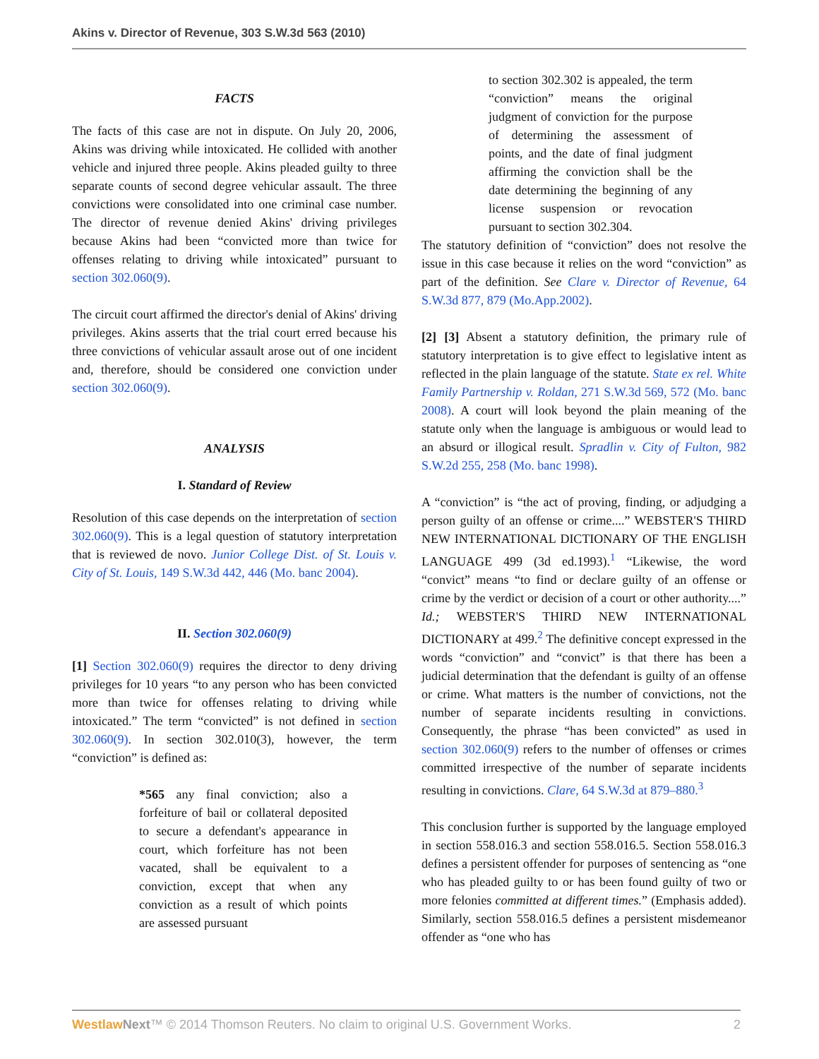Akins v. Director of Revenue, 303 S.W.3d 563 (2010)
FACTS
The facts of this case are not in dispute. On July 20, 2006, Akins was driving while intoxicated. He collided with another vehicle and injured three people. Akins pleaded guilty to three separate counts of second degree vehicular assault. The three convictions were consolidated into one criminal case number. The director of revenue denied Akins' driving privileges because Akins had been “convicted more than twice for offenses relating to driving while intoxicated” pursuant to section 302.060(9).
The circuit court affirmed the director's denial of Akins' driving privileges. Akins asserts that the trial court erred because his three convictions of vehicular assault arose out of one incident and, therefore, should be considered one conviction under section 302.060(9).
ANALYSIS
I. Standard of Review
Resolution of this case depends on the interpretation of section 302.060(9). This is a legal question of statutory interpretation that is reviewed de novo. Junior College Dist. of St. Louis v. City of St. Louis, 149 S.W.3d 442, 446 (Mo. banc 2004).
II. Section 302.060(9)
[1] Section 302.060(9) requires the director to deny driving privileges for 10 years “to any person who has been convicted more than twice for offenses relating to driving while intoxicated.” The term “convicted” is not defined in section 302.060(9). In section 302.010(3), however, the term “conviction” is defined as:
*565 any final conviction; also a forfeiture of bail or collateral deposited to secure a defendant's appearance in court, which forfeiture has not been vacated, shall be equivalent to a conviction, except that when any conviction as a result of which points are assessed pursuant
to section 302.302 is appealed, the term “conviction” means the original judgment of conviction for the purpose of determining the assessment of points, and the date of final judgment affirming the conviction shall be the date determining the beginning of any license suspension or revocation pursuant to section 302.304.
The statutory definition of “conviction” does not resolve the issue in this case because it relies on the word “conviction” as part of the definition. See Clare v. Director of Revenue, 64 S.W.3d 877, 879 (Mo.App.2002).
[2] [3] Absent a statutory definition, the primary rule of statutory interpretation is to give effect to legislative intent as reflected in the plain language of the statute. State ex rel. White Family Partnership v. Roldan, 271 S.W.3d 569, 572 (Mo. banc 2008). A court will look beyond the plain meaning of the statute only when the language is ambiguous or would lead to an absurd or illogical result. Spradlin v. City of Fulton, 982 S.W.2d 255, 258 (Mo. banc 1998).
A “conviction” is “the act of proving, finding, or adjudging a person guilty of an offense or crime....” WEBSTER'S THIRD NEW INTERNATIONAL DICTIONARY OF THE ENGLISH LANGUAGE 499 (3d ed.1993).<sup>1</sup> “Likewise, the word “convict” means “to find or declare guilty of an offense or crime by the verdict or decision of a court or other authority....” Id.; WEBSTER'S THIRD NEW INTERNATIONAL DICTIONARY at 499.<sup>2</sup> The definitive concept expressed in the words “conviction” and “convict” is that there has been a judicial determination that the defendant is guilty of an offense or crime. What matters is the number of convictions, not the number of separate incidents resulting in convictions. Consequently, the phrase “has been convicted” as used in section 302.060(9) refers to the number of offenses or crimes committed irrespective of the number of separate incidents resulting in convictions. Clare, 64 S.W.3d at 879–880.<sup>3</sup>
This conclusion further is supported by the language employed in section 558.016.3 and section 558.016.5. Section 558.016.3 defines a persistent offender for purposes of sentencing as “one who has pleaded guilty to or has been found guilty of two or more felonies committed at different times.” (Emphasis added). Similarly, section 558.016.5 defines a persistent misdemeanor offender as “one who has
Westlaw Next™ © 2014 Thomson Reuters. No claim to original U.S. Government Works. 2